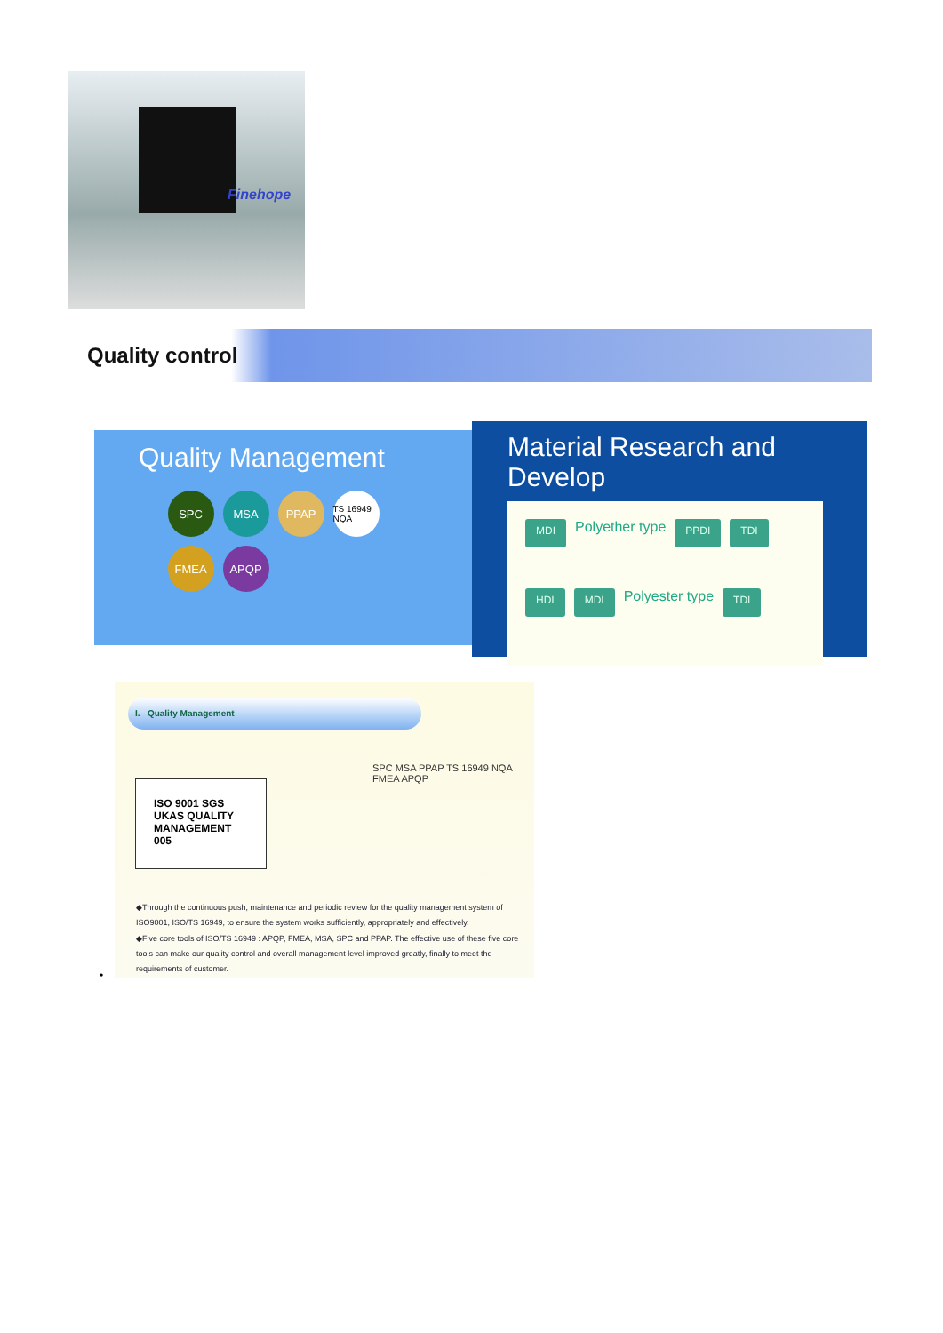Finehope
Quality control
Quality Management
SPC
MSA
PPAP
TS 16949 NQA
FMEA
APQP
Material Research and Develop
MDI Polyether type PPDI TDI HDI MDI Polyester type TDI
I. Quality Management
ISO 9001 SGS UKAS QUALITY MANAGEMENT 005
SPC MSA PPAP TS 16949 NQA FMEA APQP
◆Through the continuous push, maintenance and periodic review for the quality management system of ISO9001, ISO/TS 16949, to ensure the system works sufficiently, appropriately and effectively.
◆Five core tools of ISO/TS 16949 : APQP, FMEA, MSA, SPC and PPAP. The effective use of these five core tools can make our quality control and overall management level improved greatly, finally to meet the requirements of customer.
•